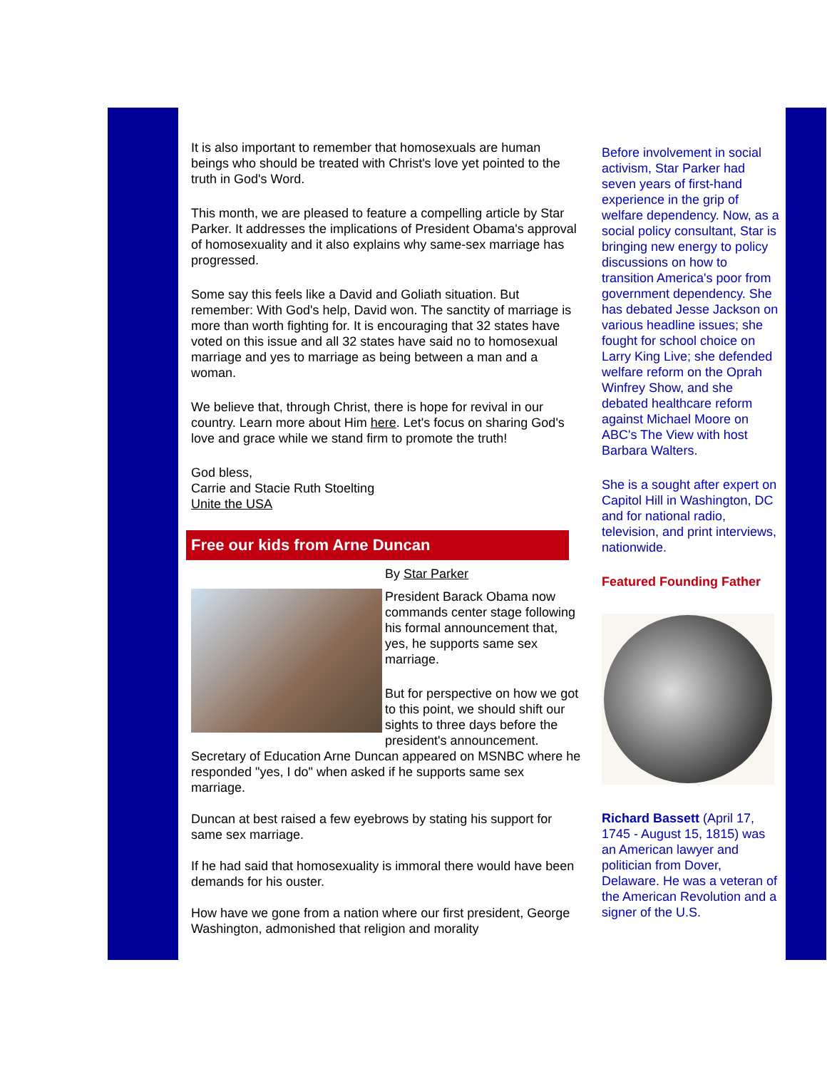It is also important to remember that homosexuals are human beings who should be treated with Christ's love yet pointed to the truth in God's Word.
This month, we are pleased to feature a compelling article by Star Parker. It addresses the implications of President Obama's approval of homosexuality and it also explains why same-sex marriage has progressed.
Some say this feels like a David and Goliath situation. But remember: With God's help, David won. The sanctity of marriage is more than worth fighting for. It is encouraging that 32 states have voted on this issue and all 32 states have said no to homosexual marriage and yes to marriage as being between a man and a woman.
We believe that, through Christ, there is hope for revival in our country. Learn more about Him here. Let's focus on sharing God's love and grace while we stand firm to promote the truth!
God bless,
Carrie and Stacie Ruth Stoelting
Unite the USA
Free our kids from Arne Duncan
By Star Parker
President Barack Obama now commands center stage following his formal announcement that, yes, he supports same sex marriage.
But for perspective on how we got to this point, we should shift our sights to three days before the president's announcement. Secretary of Education Arne Duncan appeared on MSNBC where he responded "yes, I do" when asked if he supports same sex marriage.
Duncan at best raised a few eyebrows by stating his support for same sex marriage.
If he had said that homosexuality is immoral there would have been demands for his ouster.
How have we gone from a nation where our first president, George Washington, admonished that religion and morality
Before involvement in social activism, Star Parker had seven years of first-hand experience in the grip of welfare dependency. Now, as a social policy consultant, Star is bringing new energy to policy discussions on how to transition America's poor from government dependency. She has debated Jesse Jackson on various headline issues; she fought for school choice on Larry King Live; she defended welfare reform on the Oprah Winfrey Show, and she debated healthcare reform against Michael Moore on ABC's The View with host Barbara Walters.
She is a sought after expert on Capitol Hill in Washington, DC and for national radio, television, and print interviews, nationwide.
Featured Founding Father
Richard Bassett (April 17, 1745 - August 15, 1815) was an American lawyer and politician from Dover, Delaware. He was a veteran of the American Revolution and a signer of the U.S.